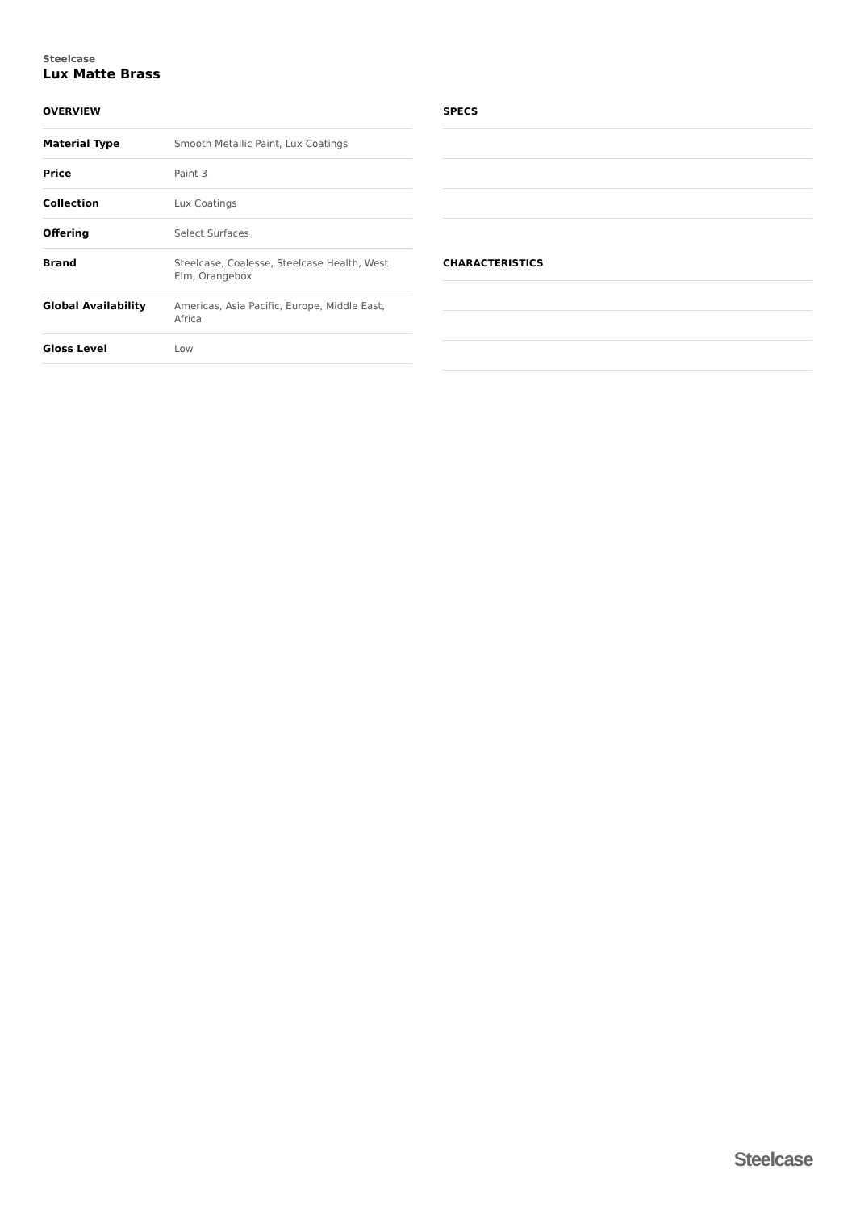Steelcase
Lux Matte Brass
OVERVIEW
| Material Type | Smooth Metallic Paint, Lux Coatings |
| Price | Paint 3 |
| Collection | Lux Coatings |
| Offering | Select Surfaces |
| Brand | Steelcase, Coalesse, Steelcase Health, West Elm, Orangebox |
| Global Availability | Americas, Asia Pacific, Europe, Middle East, Africa |
| Gloss Level | Low |
SPECS
CHARACTERISTICS
Steelcase